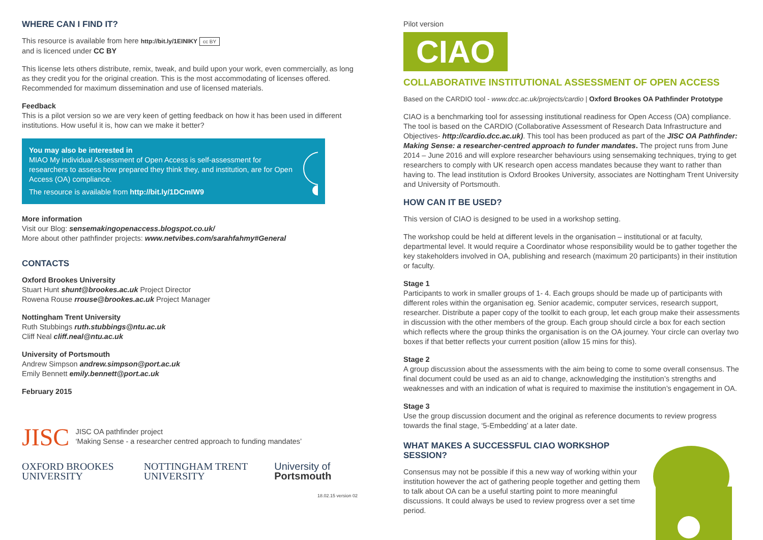WHERE CAN I FIND IT?
This resource is available from here http://bit.ly/1EINIKY cc BY
and is licenced under CC BY
This license lets others distribute, remix, tweak, and build upon your work, even commercially, as long as they credit you for the original creation. This is the most accommodating of licenses offered. Recommended for maximum dissemination and use of licensed materials.
Feedback
This is a pilot version so we are very keen of getting feedback on how it has been used in different institutions. How useful it is, how can we make it better?
You may also be interested in
MIAO My individual Assessment of Open Access is self-assessment for researchers to assess how prepared they think they, and institution, are for Open Access (OA) compliance.
The resource is available from http://bit.ly/1DCmIW9
More information
Visit our Blog: sensemakingopenaccess.blogspot.co.uk/
More about other pathfinder projects: www.netvibes.com/sarahfahmy#General
CONTACTS
Oxford Brookes University
Stuart Hunt shunt@brookes.ac.uk Project Director
Rowena Rouse rrouse@brookes.ac.uk Project Manager
Nottingham Trent University
Ruth Stubbings ruth.stubbings@ntu.ac.uk
Cliff Neal cliff.neal@ntu.ac.uk
University of Portsmouth
Andrew Simpson andrew.simpson@port.ac.uk
Emily Bennett emily.bennett@port.ac.uk
February 2015
JISC JISC OA pathfinder project
‘Making Sense - a researcher centred approach to funding mandates’
OXFORD BROOKES UNIVERSITY NOTTINGHAM TRENT UNIVERSITY University of Portsmouth
18.02.15 version 02
Pilot version
CIAO
COLLABORATIVE INSTITUTIONAL ASSESSMENT OF OPEN ACCESS
Based on the CARDIO tool - www.dcc.ac.uk/projects/cardio | Oxford Brookes OA Pathfinder Prototype
CIAO is a benchmarking tool for assessing institutional readiness for Open Access (OA) compliance. The tool is based on the CARDIO (Collaborative Assessment of Research Data Infrastructure and Objectives- http://cardio.dcc.ac.uk). This tool has been produced as part of the JISC OA Pathfinder: Making Sense: a researcher-centred approach to funder mandates. The project runs from June 2014 – June 2016 and will explore researcher behaviours using sensemaking techniques, trying to get researchers to comply with UK research open access mandates because they want to rather than having to. The lead institution is Oxford Brookes University, associates are Nottingham Trent University and University of Portsmouth.
HOW CAN IT BE USED?
This version of CIAO is designed to be used in a workshop setting.
The workshop could be held at different levels in the organisation – institutional or at faculty, departmental level. It would require a Coordinator whose responsibility would be to gather together the key stakeholders involved in OA, publishing and research (maximum 20 participants) in their institution or faculty.
Stage 1
Participants to work in smaller groups of 1- 4. Each groups should be made up of participants with different roles within the organisation eg. Senior academic, computer services, research support, researcher. Distribute a paper copy of the toolkit to each group, let each group make their assessments in discussion with the other members of the group. Each group should circle a box for each section which reflects where the group thinks the organisation is on the OA journey. Your circle can overlay two boxes if that better reflects your current position (allow 15 mins for this).
Stage 2
A group discussion about the assessments with the aim being to come to some overall consensus. The final document could be used as an aid to change, acknowledging the institution’s strengths and weaknesses and with an indication of what is required to maximise the institution’s engagement in OA.
Stage 3
Use the group discussion document and the original as reference documents to review progress towards the final stage, ‘5-Embedding’ at a later date.
WHAT MAKES A SUCCESSFUL CIAO WORKSHOP SESSION?
Consensus may not be possible if this a new way of working within your institution however the act of gathering people together and getting them to talk about OA can be a useful starting point to more meaningful discussions. It could always be used to review progress over a set time period.